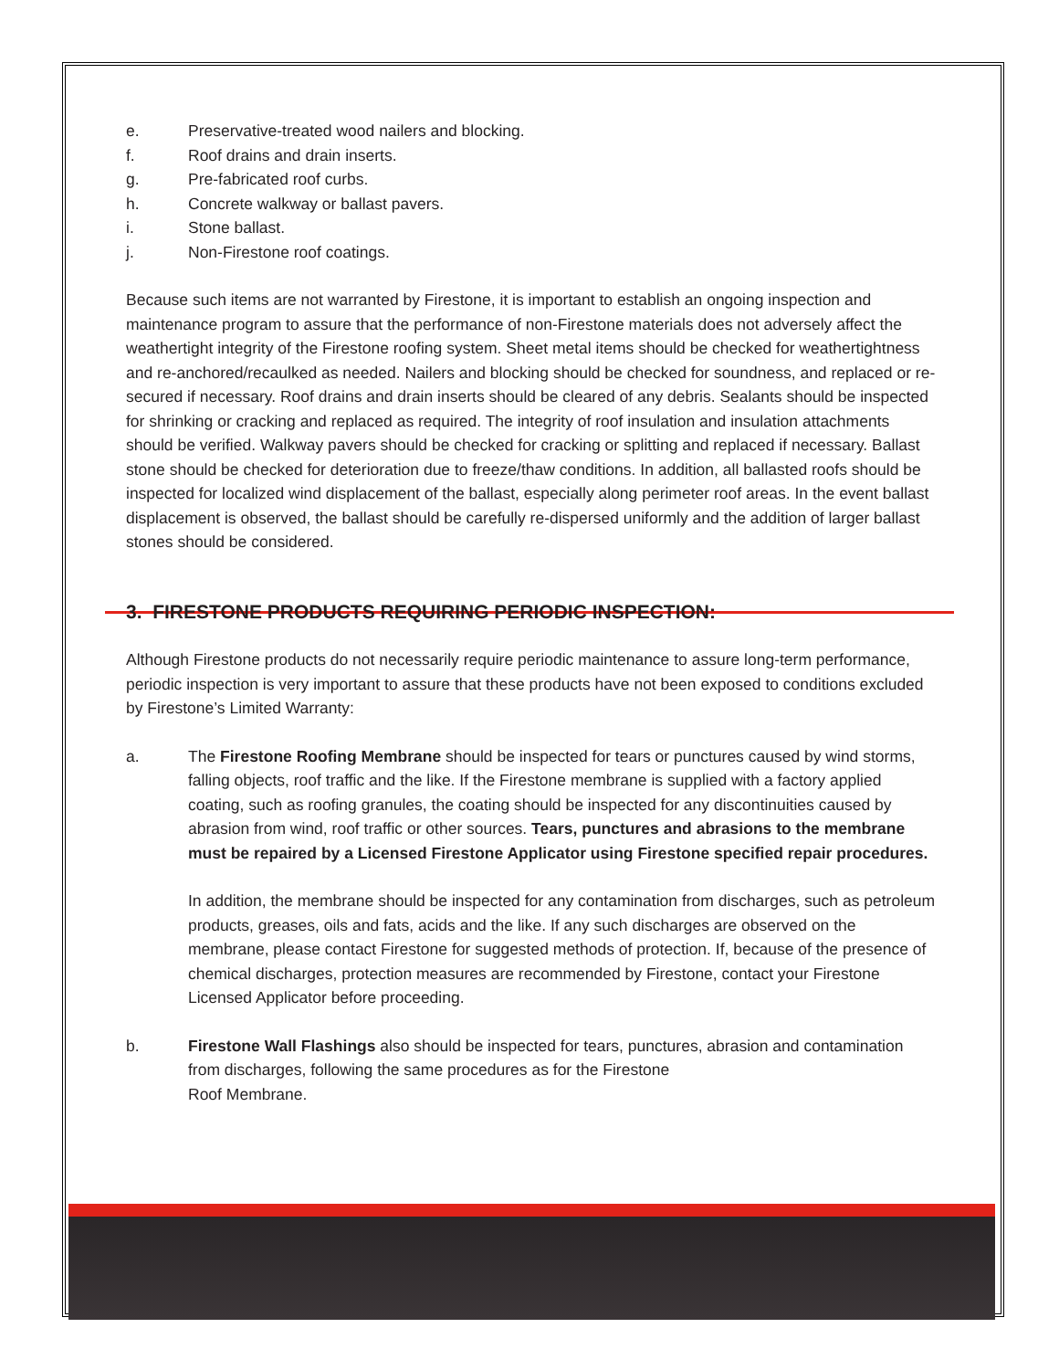e. Preservative-treated wood nailers and blocking.
f. Roof drains and drain inserts.
g. Pre-fabricated roof curbs.
h. Concrete walkway or ballast pavers.
i. Stone ballast.
j. Non-Firestone roof coatings.
Because such items are not warranted by Firestone, it is important to establish an ongoing inspection and maintenance program to assure that the performance of non-Firestone materials does not adversely affect the weathertight integrity of the Firestone roofing system. Sheet metal items should be checked for weathertightness and re-anchored/recaulked as needed. Nailers and blocking should be checked for soundness, and replaced or re-secured if necessary. Roof drains and drain inserts should be cleared of any debris. Sealants should be inspected for shrinking or cracking and replaced as required. The integrity of roof insulation and insulation attachments should be verified. Walkway pavers should be checked for cracking or splitting and replaced if necessary. Ballast stone should be checked for deterioration due to freeze/thaw conditions. In addition, all ballasted roofs should be inspected for localized wind displacement of the ballast, especially along perimeter roof areas. In the event ballast displacement is observed, the ballast should be carefully re-dispersed uniformly and the addition of larger ballast stones should be considered.
3. FIRESTONE PRODUCTS REQUIRING PERIODIC INSPECTION:
Although Firestone products do not necessarily require periodic maintenance to assure long-term performance, periodic inspection is very important to assure that these products have not been exposed to conditions excluded by Firestone’s Limited Warranty:
a. The Firestone Roofing Membrane should be inspected for tears or punctures caused by wind storms, falling objects, roof traffic and the like. If the Firestone membrane is supplied with a factory applied coating, such as roofing granules, the coating should be inspected for any discontinuities caused by abrasion from wind, roof traffic or other sources. Tears, punctures and abrasions to the membrane must be repaired by a Licensed Firestone Applicator using Firestone specified repair procedures.
In addition, the membrane should be inspected for any contamination from discharges, such as petroleum products, greases, oils and fats, acids and the like. If any such discharges are observed on the membrane, please contact Firestone for suggested methods of protection. If, because of the presence of chemical discharges, protection measures are recommended by Firestone, contact your Firestone Licensed Applicator before proceeding.
b. Firestone Wall Flashings also should be inspected for tears, punctures, abrasion and contamination from discharges, following the same procedures as for the Firestone
Roof Membrane.